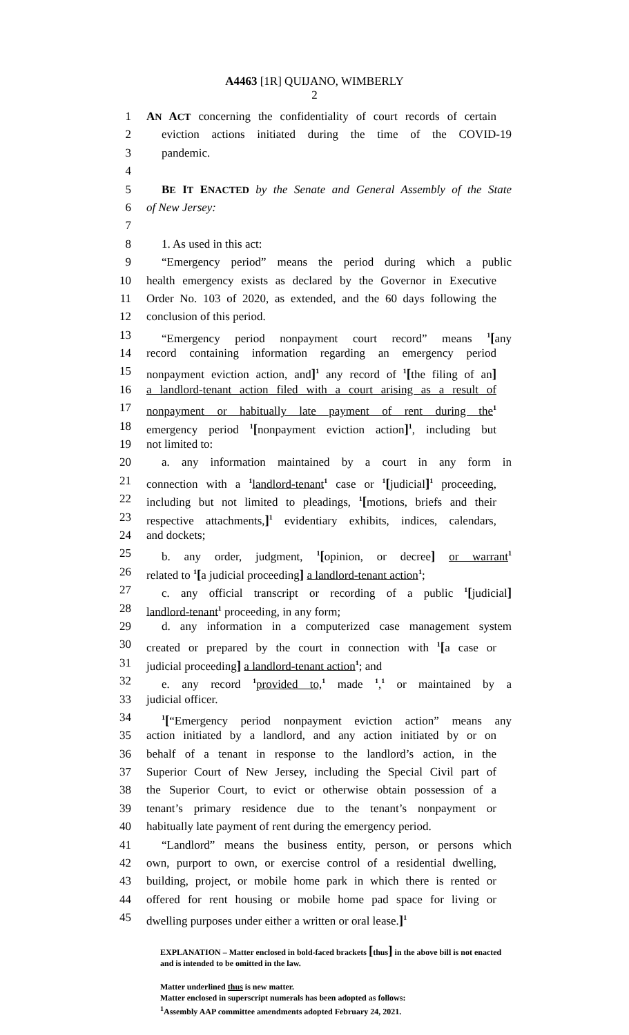A4463 [1R] QUIJANO, WIMBERLY
2
1 AN ACT concerning the confidentiality of court records of certain
2 eviction actions initiated during the time of the COVID-19
3 pandemic.
4
5 BE IT ENACTED by the Senate and General Assembly of the State
6 of New Jersey:
7
8 1. As used in this act:
9 “Emergency period” means the period during which a public
10 health emergency exists as declared by the Governor in Executive
11 Order No. 103 of 2020, as extended, and the 60 days following the
12 conclusion of this period.
13 “Emergency period nonpayment court record” means <sup>1</sup>[any
14 record containing information regarding an emergency period
15 nonpayment eviction action, and]<sup>1</sup> any record of <sup>1</sup>[the filing of an]
16 a landlord-tenant action filed with a court arising as a result of
17 nonpayment or habitually late payment of rent during the<sup>1</sup>
18 emergency period <sup>1</sup>[nonpayment eviction action]<sup>1</sup>, including but
19 not limited to:
20 a. any information maintained by a court in any form in
21 connection with a <sup>1</sup>landlord-tenant<sup>1</sup> case or <sup>1</sup>[judicial]<sup>1</sup> proceeding,
22 including but not limited to pleadings, <sup>1</sup>[motions, briefs and their
23 respective attachments,]<sup>1</sup> evidentiary exhibits, indices, calendars,
24 and dockets;
25 b. any order, judgment, <sup>1</sup>[opinion, or decree] or warrant<sup>1</sup>
26 related to <sup>1</sup>[a judicial proceeding] a landlord-tenant action<sup>1</sup>;
27 c. any official transcript or recording of a public <sup>1</sup>[judicial]
28 landlord-tenant<sup>1</sup> proceeding, in any form;
29 d. any information in a computerized case management system
30 created or prepared by the court in connection with <sup>1</sup>[a case or
31 judicial proceeding] a landlord-tenant action<sup>1</sup>; and
32 e. any record <sup>1</sup>provided to,<sup>1</sup> made <sup>1</sup>,<sup>1</sup> or maintained by a
33 judicial officer.
34<sup>1</sup>[“Emergency period nonpayment eviction action” means any
35 action initiated by a landlord, and any action initiated by or on
36 behalf of a tenant in response to the landlord’s action, in the
37 Superior Court of New Jersey, including the Special Civil part of
38 the Superior Court, to evict or otherwise obtain possession of a
39 tenant’s primary residence due to the tenant’s nonpayment or
40 habitually late payment of rent during the emergency period.
41 “Landlord” means the business entity, person, or persons which
42 own, purport to own, or exercise control of a residential dwelling,
43 building, project, or mobile home park in which there is rented or
44 offered for rent housing or mobile home pad space for living or
45 dwelling purposes under either a written or oral lease.]<sup>1</sup>
EXPLANATION – Matter enclosed in bold-faced brackets [thus] in the above bill is not enacted and is intended to be omitted in the law.
Matter underlined thus is new matter.
Matter enclosed in superscript numerals has been adopted as follows:
<sup>1</sup> Assembly AAP committee amendments adopted February 24, 2021.